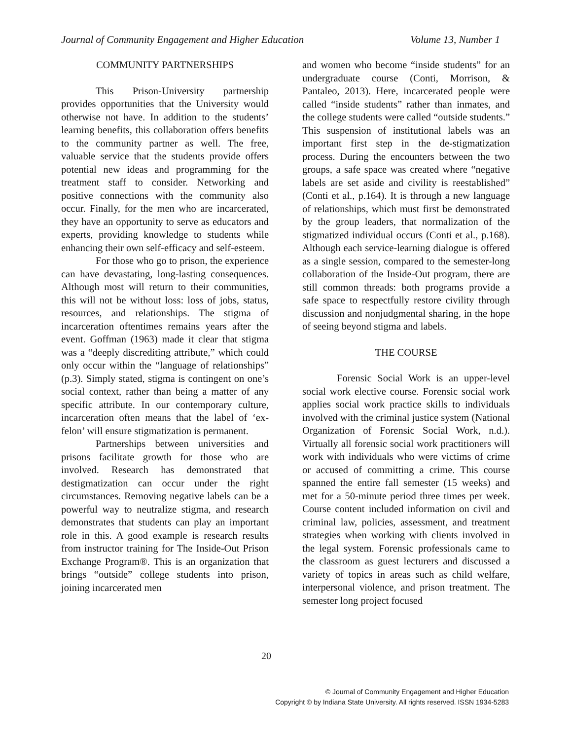Journal of Community Engagement and Higher Education Volume 13, Number 1
COMMUNITY PARTNERSHIPS
This Prison-University partnership provides opportunities that the University would otherwise not have. In addition to the students’ learning benefits, this collaboration offers benefits to the community partner as well. The free, valuable service that the students provide offers potential new ideas and programming for the treatment staff to consider. Networking and positive connections with the community also occur. Finally, for the men who are incarcerated, they have an opportunity to serve as educators and experts, providing knowledge to students while enhancing their own self-efficacy and self-esteem.
For those who go to prison, the experience can have devastating, long-lasting consequences. Although most will return to their communities, this will not be without loss: loss of jobs, status, resources, and relationships. The stigma of incarceration oftentimes remains years after the event. Goffman (1963) made it clear that stigma was a “deeply discrediting attribute,” which could only occur within the “language of relationships” (p.3). Simply stated, stigma is contingent on one’s social context, rather than being a matter of any specific attribute. In our contemporary culture, incarceration often means that the label of ‘ex-felon’ will ensure stigmatization is permanent.
Partnerships between universities and prisons facilitate growth for those who are involved. Research has demonstrated that destigmatization can occur under the right circumstances. Removing negative labels can be a powerful way to neutralize stigma, and research demonstrates that students can play an important role in this. A good example is research results from instructor training for The Inside-Out Prison Exchange Program®. This is an organization that brings “outside” college students into prison, joining incarcerated men
and women who become “inside students” for an undergraduate course (Conti, Morrison, & Pantaleo, 2013). Here, incarcerated people were called “inside students” rather than inmates, and the college students were called “outside students.” This suspension of institutional labels was an important first step in the de-stigmatization process. During the encounters between the two groups, a safe space was created where “negative labels are set aside and civility is reestablished” (Conti et al., p.164). It is through a new language of relationships, which must first be demonstrated by the group leaders, that normalization of the stigmatized individual occurs (Conti et al., p.168). Although each service-learning dialogue is offered as a single session, compared to the semester-long collaboration of the Inside-Out program, there are still common threads: both programs provide a safe space to respectfully restore civility through discussion and nonjudgmental sharing, in the hope of seeing beyond stigma and labels.
THE COURSE
Forensic Social Work is an upper-level social work elective course. Forensic social work applies social work practice skills to individuals involved with the criminal justice system (National Organization of Forensic Social Work, n.d.). Virtually all forensic social work practitioners will work with individuals who were victims of crime or accused of committing a crime. This course spanned the entire fall semester (15 weeks) and met for a 50-minute period three times per week. Course content included information on civil and criminal law, policies, assessment, and treatment strategies when working with clients involved in the legal system. Forensic professionals came to the classroom as guest lecturers and discussed a variety of topics in areas such as child welfare, interpersonal violence, and prison treatment. The semester long project focused
20
© Journal of Community Engagement and Higher Education
Copyright © by Indiana State University. All rights reserved. ISSN 1934-5283